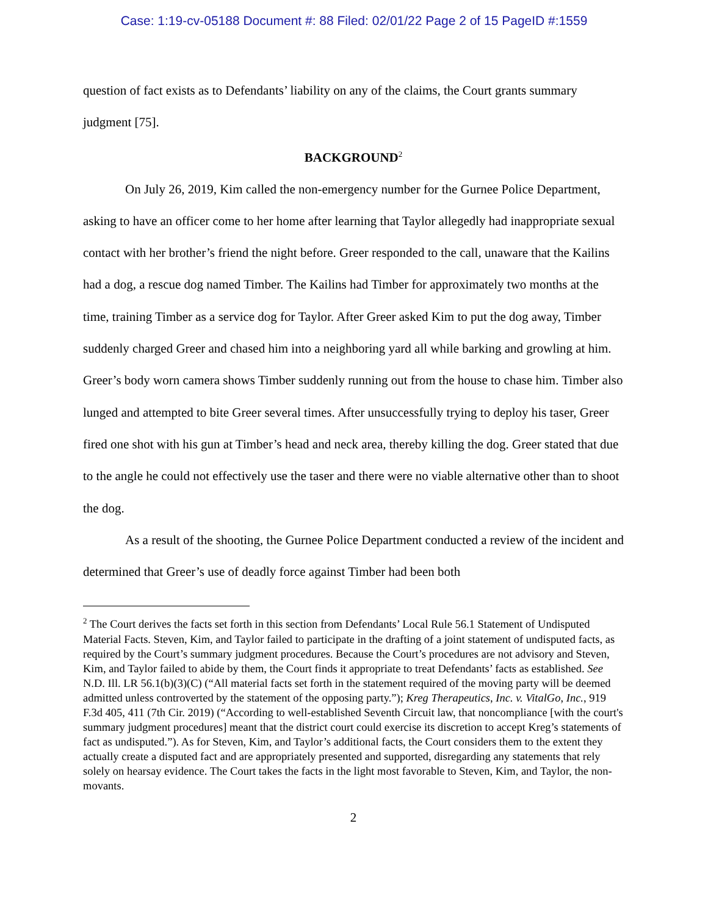Case: 1:19-cv-05188 Document #: 88 Filed: 02/01/22 Page 2 of 15 PageID #:1559
question of fact exists as to Defendants’ liability on any of the claims, the Court grants summary judgment [75].
BACKGROUND<sup>2</sup>
On July 26, 2019, Kim called the non-emergency number for the Gurnee Police Department, asking to have an officer come to her home after learning that Taylor allegedly had inappropriate sexual contact with her brother’s friend the night before. Greer responded to the call, unaware that the Kailins had a dog, a rescue dog named Timber. The Kailins had Timber for approximately two months at the time, training Timber as a service dog for Taylor. After Greer asked Kim to put the dog away, Timber suddenly charged Greer and chased him into a neighboring yard all while barking and growling at him. Greer’s body worn camera shows Timber suddenly running out from the house to chase him. Timber also lunged and attempted to bite Greer several times. After unsuccessfully trying to deploy his taser, Greer fired one shot with his gun at Timber’s head and neck area, thereby killing the dog. Greer stated that due to the angle he could not effectively use the taser and there were no viable alternative other than to shoot the dog.
As a result of the shooting, the Gurnee Police Department conducted a review of the incident and determined that Greer’s use of deadly force against Timber had been both
<sup>2</sup> The Court derives the facts set forth in this section from Defendants’ Local Rule 56.1 Statement of Undisputed Material Facts. Steven, Kim, and Taylor failed to participate in the drafting of a joint statement of undisputed facts, as required by the Court’s summary judgment procedures. Because the Court’s procedures are not advisory and Steven, Kim, and Taylor failed to abide by them, the Court finds it appropriate to treat Defendants’ facts as established. See N.D. Ill. LR 56.1(b)(3)(C) (“All material facts set forth in the statement required of the moving party will be deemed admitted unless controverted by the statement of the opposing party.”); Kreg Therapeutics, Inc. v. VitalGo, Inc., 919 F.3d 405, 411 (7th Cir. 2019) (“According to well-established Seventh Circuit law, that noncompliance [with the court's summary judgment procedures] meant that the district court could exercise its discretion to accept Kreg’s statements of fact as undisputed.”). As for Steven, Kim, and Taylor’s additional facts, the Court considers them to the extent they actually create a disputed fact and are appropriately presented and supported, disregarding any statements that rely solely on hearsay evidence. The Court takes the facts in the light most favorable to Steven, Kim, and Taylor, the non-movants.
2